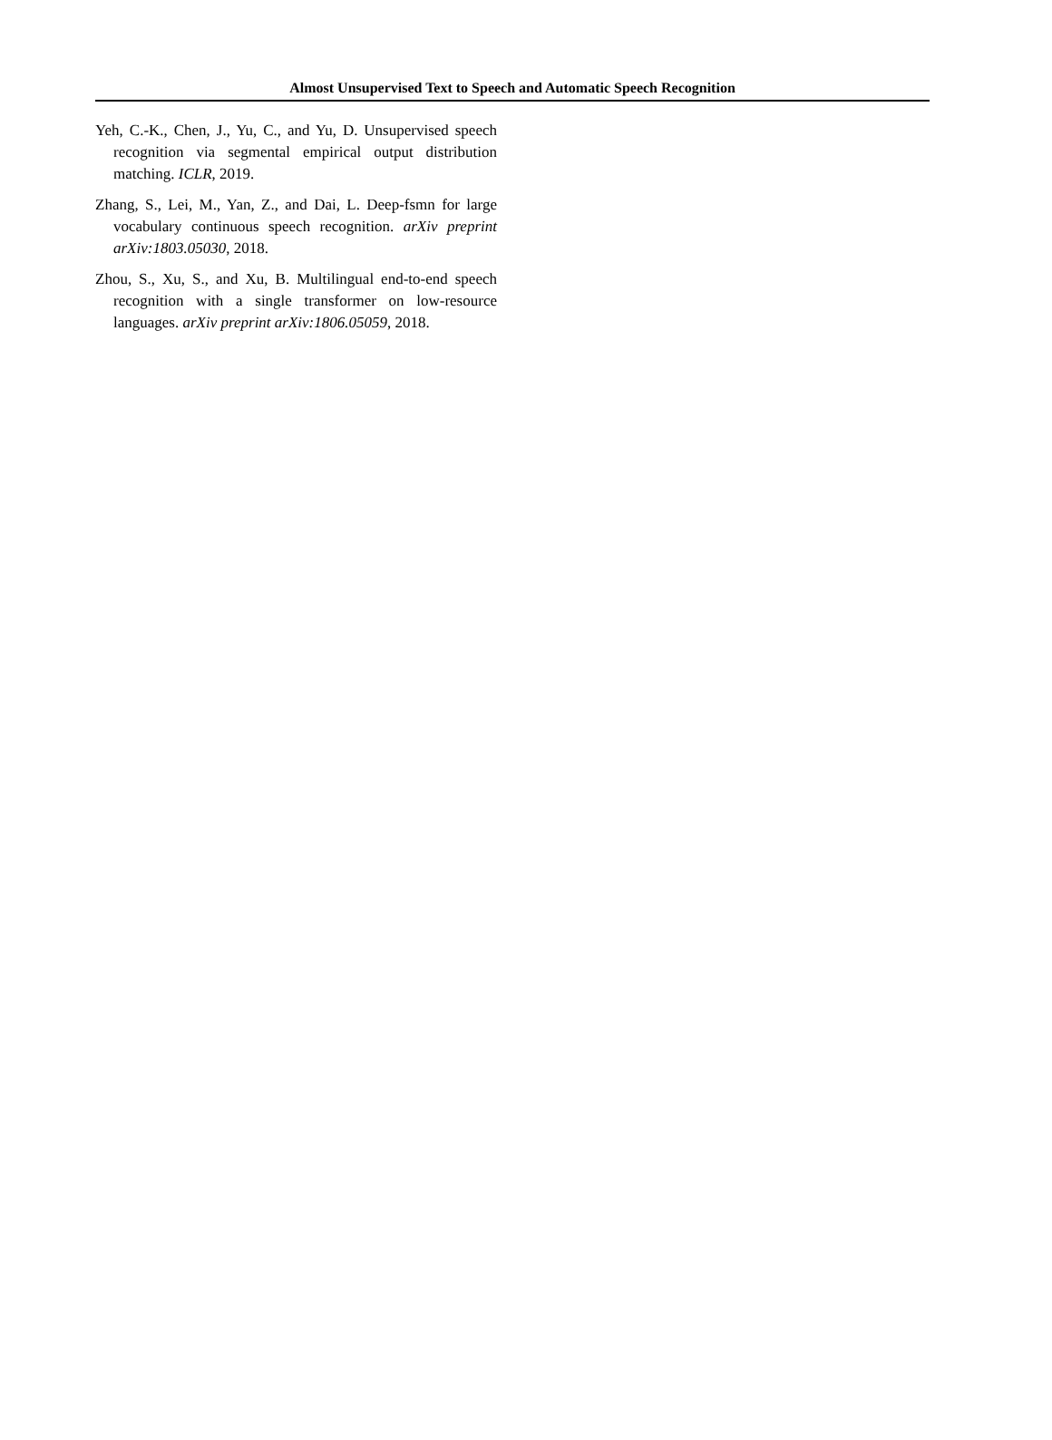Almost Unsupervised Text to Speech and Automatic Speech Recognition
Yeh, C.-K., Chen, J., Yu, C., and Yu, D. Unsupervised speech recognition via segmental empirical output distribution matching. ICLR, 2019.
Zhang, S., Lei, M., Yan, Z., and Dai, L. Deep-fsmn for large vocabulary continuous speech recognition. arXiv preprint arXiv:1803.05030, 2018.
Zhou, S., Xu, S., and Xu, B. Multilingual end-to-end speech recognition with a single transformer on low-resource languages. arXiv preprint arXiv:1806.05059, 2018.